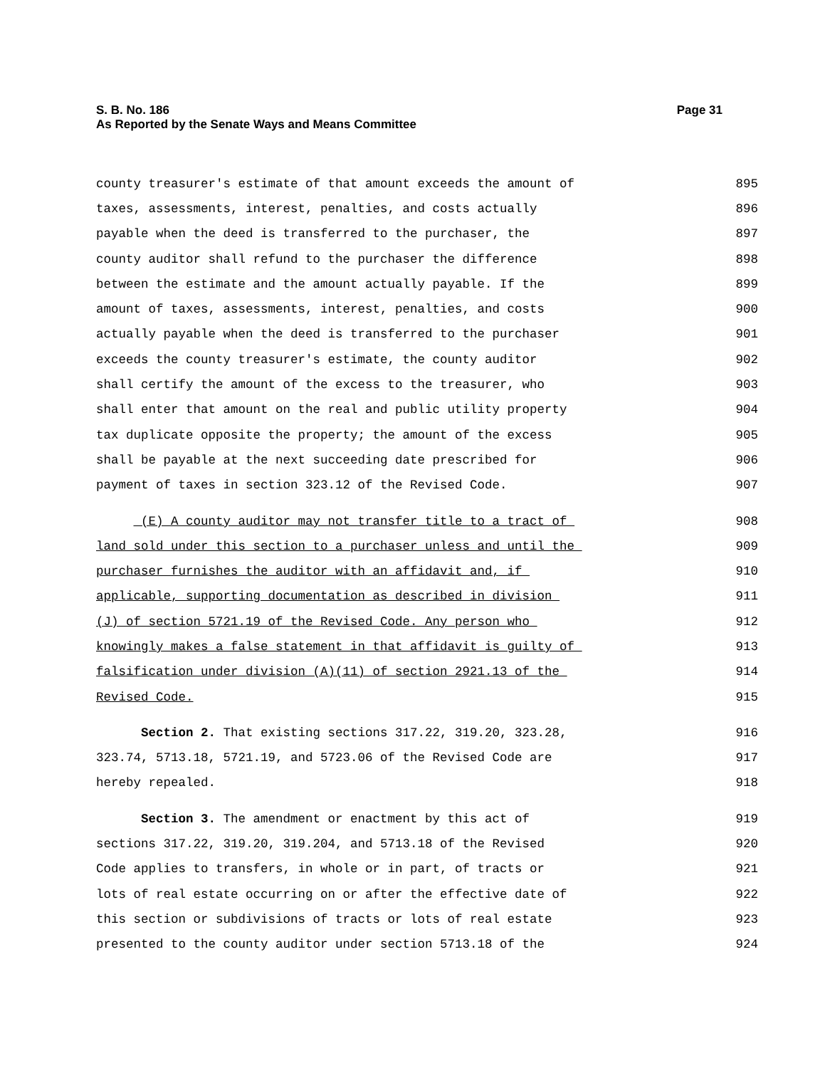S. B. No. 186
As Reported by the Senate Ways and Means Committee
Page 31
county treasurer's estimate of that amount exceeds the amount of 895
taxes, assessments, interest, penalties, and costs actually 896
payable when the deed is transferred to the purchaser, the 897
county auditor shall refund to the purchaser the difference 898
between the estimate and the amount actually payable. If the 899
amount of taxes, assessments, interest, penalties, and costs 900
actually payable when the deed is transferred to the purchaser 901
exceeds the county treasurer's estimate, the county auditor 902
shall certify the amount of the excess to the treasurer, who 903
shall enter that amount on the real and public utility property 904
tax duplicate opposite the property; the amount of the excess 905
shall be payable at the next succeeding date prescribed for 906
payment of taxes in section 323.12 of the Revised Code. 907
(E) A county auditor may not transfer title to a tract of 908
land sold under this section to a purchaser unless and until the 909
purchaser furnishes the auditor with an affidavit and, if 910
applicable, supporting documentation as described in division 911
(J) of section 5721.19 of the Revised Code. Any person who 912
knowingly makes a false statement in that affidavit is guilty of 913
falsification under division (A)(11) of section 2921.13 of the 914
Revised Code. 915
Section 2. That existing sections 317.22, 319.20, 323.28, 916
323.74, 5713.18, 5721.19, and 5723.06 of the Revised Code are 917
hereby repealed. 918
Section 3. The amendment or enactment by this act of 919
sections 317.22, 319.20, 319.204, and 5713.18 of the Revised 920
Code applies to transfers, in whole or in part, of tracts or 921
lots of real estate occurring on or after the effective date of 922
this section or subdivisions of tracts or lots of real estate 923
presented to the county auditor under section 5713.18 of the 924